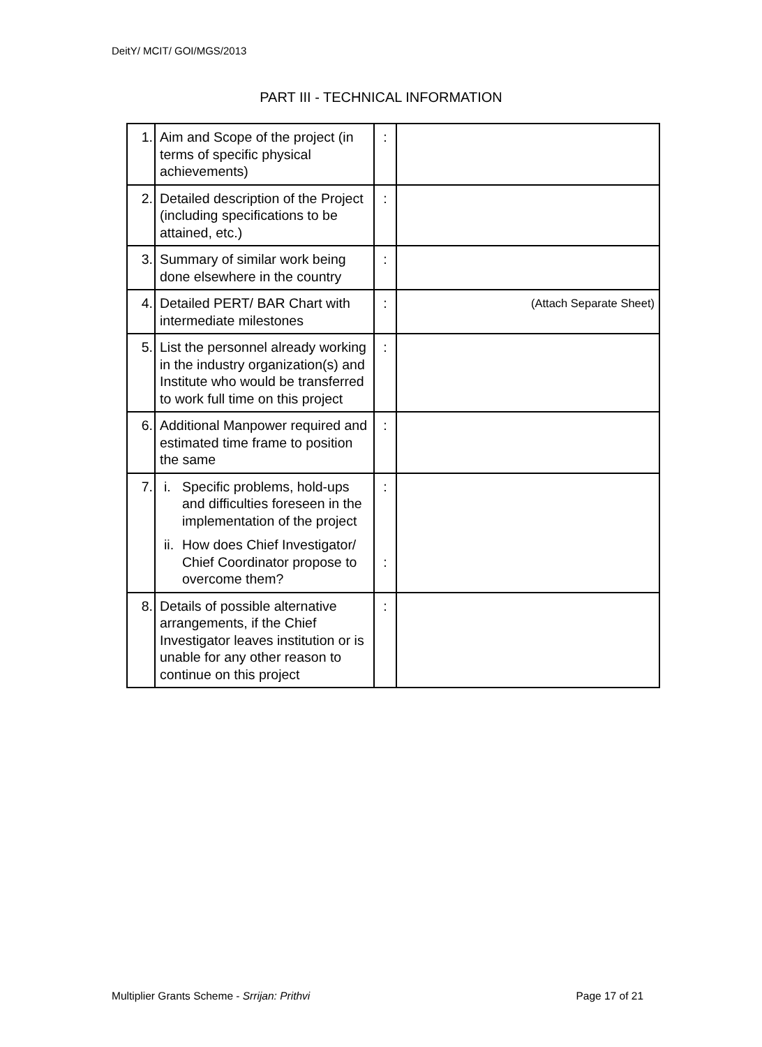DeitY/ MCIT/ GOI/MGS/2013
PART III - TECHNICAL INFORMATION
| 1. | Aim and Scope of the project (in terms of specific physical achievements) | : | |
| 2. | Detailed description of the Project (including specifications to be attained, etc.) | : | |
| 3. | Summary of similar work being done elsewhere in the country | : | |
| 4. | Detailed PERT/ BAR Chart with intermediate milestones | : | (Attach Separate Sheet) |
| 5. | List the personnel already working in the industry organization(s) and Institute who would be transferred to work full time on this project | : | |
| 6. | Additional Manpower required and estimated time frame to position the same | : | |
| 7. | i. Specific problems, hold-ups and difficulties foreseen in the implementation of the project ii. How does Chief Investigator/ Chief Coordinator propose to overcome them? | : : | |
| 8. | Details of possible alternative arrangements, if the Chief Investigator leaves institution or is unable for any other reason to continue on this project | : | |
Multiplier Grants Scheme - Srrijan: Prithvi Page 17 of 21